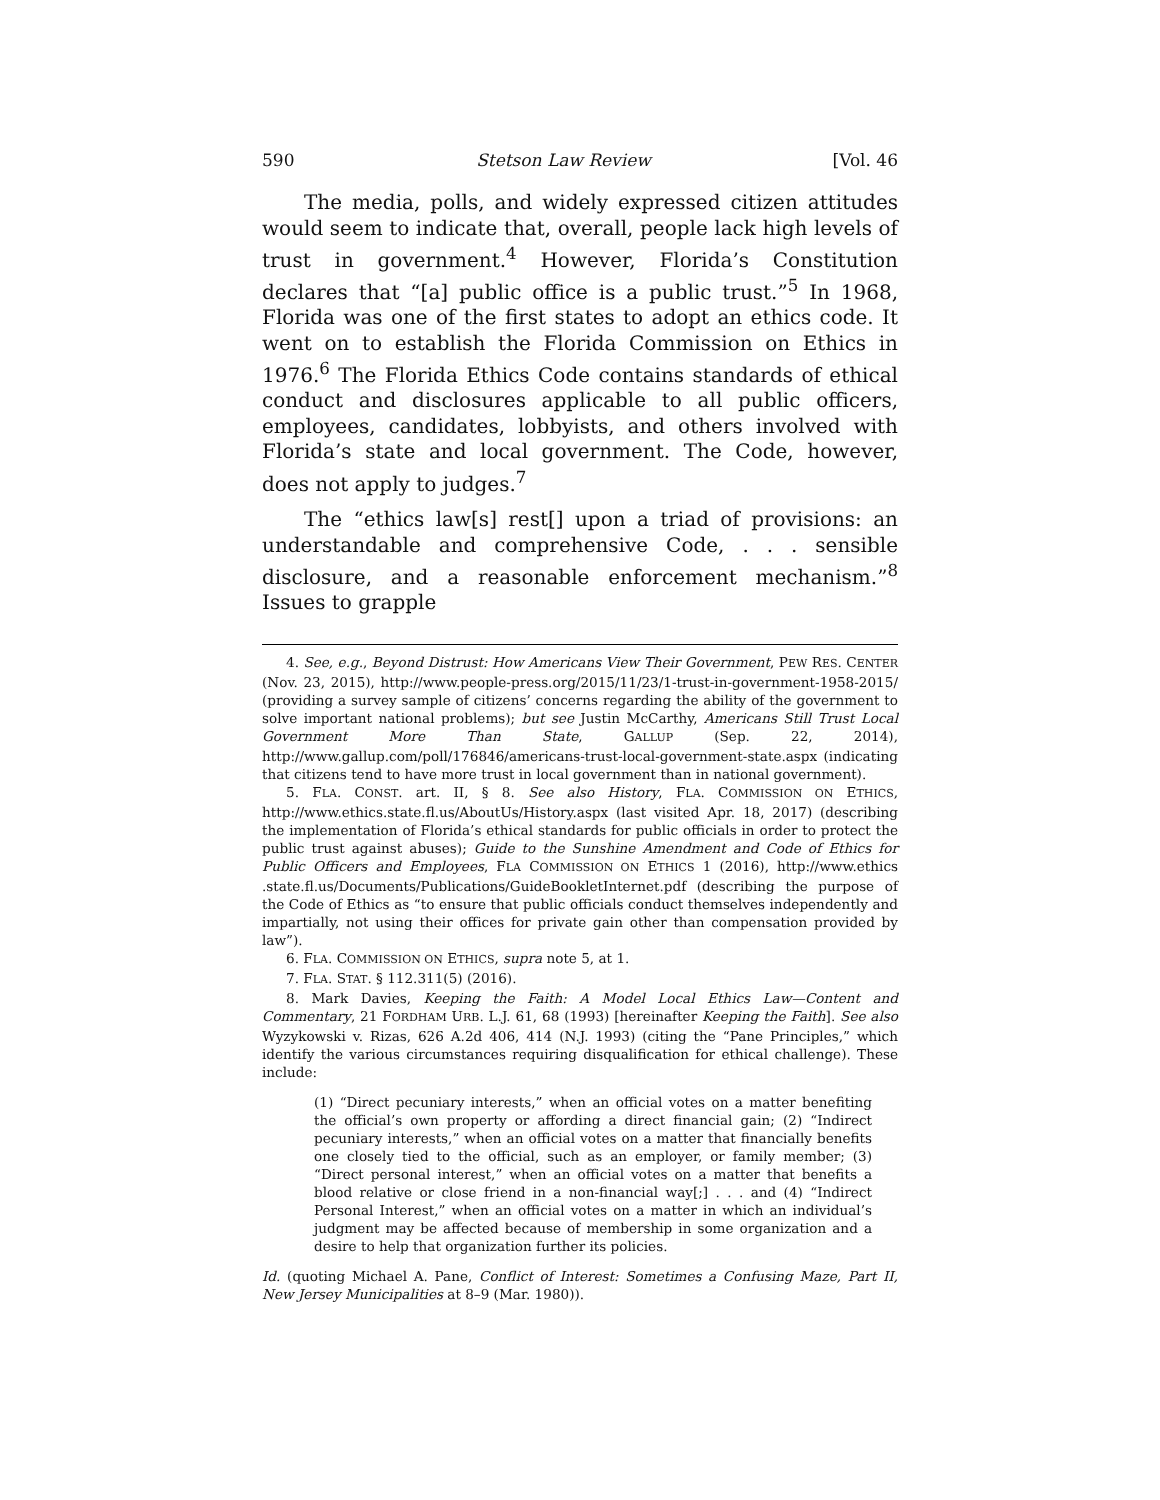590 Stetson Law Review [Vol. 46
The media, polls, and widely expressed citizen attitudes would seem to indicate that, overall, people lack high levels of trust in government.<sup>4</sup> However, Florida’s Constitution declares that “[a] public office is a public trust.”<sup>5</sup> In 1968, Florida was one of the first states to adopt an ethics code. It went on to establish the Florida Commission on Ethics in 1976.<sup>6</sup> The Florida Ethics Code contains standards of ethical conduct and disclosures applicable to all public officers, employees, candidates, lobbyists, and others involved with Florida’s state and local government. The Code, however, does not apply to judges.<sup>7</sup>
The “ethics law[s] rest[] upon a triad of provisions: an understandable and comprehensive Code, . . . sensible disclosure, and a reasonable enforcement mechanism.”<sup>8</sup> Issues to grapple
4. See, e.g., Beyond Distrust: How Americans View Their Government, PEW RES. CENTER (Nov. 23, 2015), http://www.people-press.org/2015/11/23/1-trust-in-government-1958-2015/ (providing a survey sample of citizens’ concerns regarding the ability of the government to solve important national problems); but see Justin McCarthy, Americans Still Trust Local Government More Than State, GALLUP (Sep. 22, 2014), http://www.gallup.com/poll/176846/americans-trust-local-government-state.aspx (indicating that citizens tend to have more trust in local government than in national government).
5. FLA. CONST. art. II, § 8. See also History, FLA. COMMISSION ON ETHICS, http://www.ethics.state.fl.us/AboutUs/History.aspx (last visited Apr. 18, 2017) (describing the implementation of Florida’s ethical standards for public officials in order to protect the public trust against abuses); Guide to the Sunshine Amendment and Code of Ethics for Public Officers and Employees, FLA COMMISSION ON ETHICS 1 (2016), http://www.ethics .state.fl.us/Documents/Publications/GuideBookletInternet.pdf (describing the purpose of the Code of Ethics as “to ensure that public officials conduct themselves independently and impartially, not using their offices for private gain other than compensation provided by law”).
6. FLA. COMMISSION ON ETHICS, supra note 5, at 1.
7. FLA. STAT. § 112.311(5) (2016).
8. Mark Davies, Keeping the Faith: A Model Local Ethics Law—Content and Commentary, 21 FORDHAM URB. L.J. 61, 68 (1993) [hereinafter Keeping the Faith]. See also Wyzykowski v. Rizas, 626 A.2d 406, 414 (N.J. 1993) (citing the “Pane Principles,” which identify the various circumstances requiring disqualification for ethical challenge). These include:
(1) “Direct pecuniary interests,” when an official votes on a matter benefiting the official’s own property or affording a direct financial gain; (2) “Indirect pecuniary interests,” when an official votes on a matter that financially benefits one closely tied to the official, such as an employer, or family member; (3) “Direct personal interest,” when an official votes on a matter that benefits a blood relative or close friend in a non-financial way[;] . . . and (4) “Indirect Personal Interest,” when an official votes on a matter in which an individual’s judgment may be affected because of membership in some organization and a desire to help that organization further its policies.
Id. (quoting Michael A. Pane, Conflict of Interest: Sometimes a Confusing Maze, Part II, New Jersey Municipalities at 8–9 (Mar. 1980)).